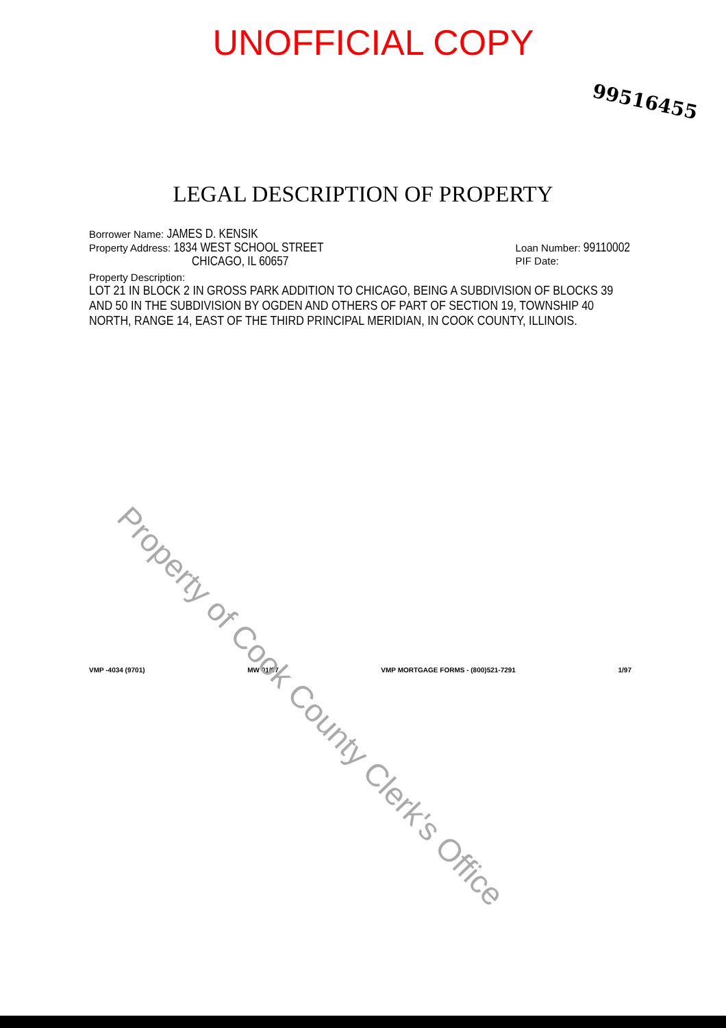UNOFFICIAL COPY
99516455
LEGAL DESCRIPTION OF PROPERTY
Borrower Name: JAMES D. KENSIK
Property Address: 1834 WEST SCHOOL STREET
CHICAGO, IL 60657
Loan Number: 99110002
PIF Date:
Property Description:
LOT 21 IN BLOCK 2 IN GROSS PARK ADDITION TO CHICAGO, BEING A SUBDIVISION OF BLOCKS 39 AND 50 IN THE SUBDIVISION BY OGDEN AND OTHERS OF PART OF SECTION 19, TOWNSHIP 40 NORTH, RANGE 14, EAST OF THE THIRD PRINCIPAL MERIDIAN, IN COOK COUNTY, ILLINOIS.
VMP -4034 (9701) MW 01/97 VMP MORTGAGE FORMS - (800)521-7291 1/97
Property of Cook County Clerk's Office